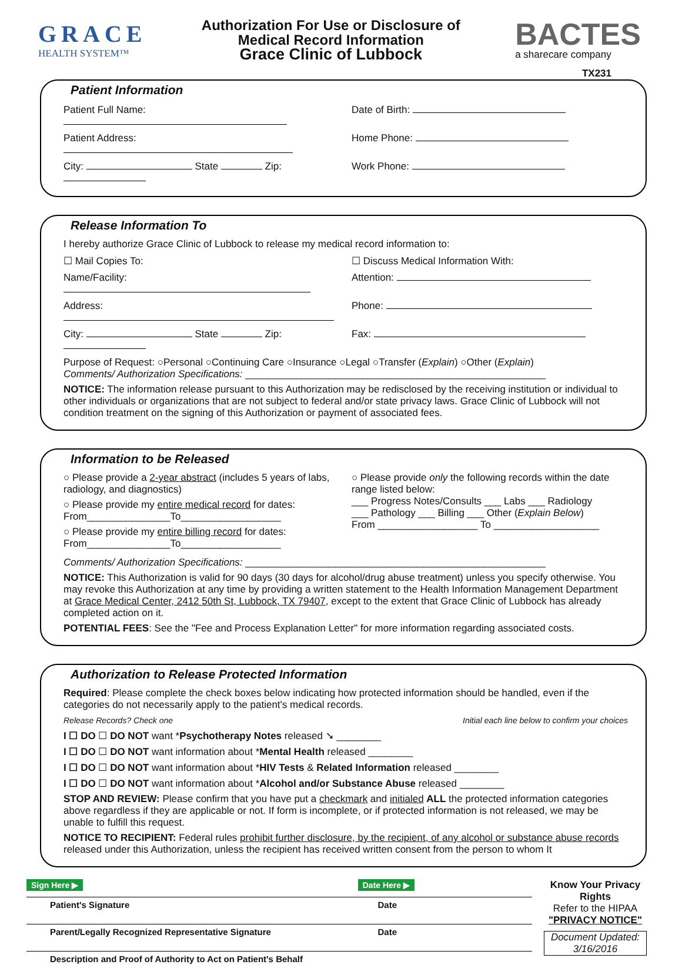GRACE
HEALTH SYSTEM™
Authorization For Use or Disclosure of
Medical Record Information
Grace Clinic of Lubbock
BACTES
a sharecare company
TX231
Patient Information
Patient Full Name: Date of Birth:
Patient Address: Home Phone:
City: State Zip: Work Phone:
Release Information To
I hereby authorize Grace Clinic of Lubbock to release my medical record information to:
☐ Mail Copies To: ☐ Discuss Medical Information With:
Name/Facility: Attention:
Address: Phone:
City: State Zip: Fax:
Purpose of Request: ○Personal ○Continuing Care ○Insurance ○Legal ○Transfer (Explain) ○Other (Explain)
Comments/ Authorization Specifications: ______________________________________________________
NOTICE: The information release pursuant to this Authorization may be redisclosed by the receiving institution or individual to other individuals or organizations that are not subject to federal and/or state privacy laws. Grace Clinic of Lubbock will not condition treatment on the signing of this Authorization or payment of associated fees.
Information to be Released
○ Please provide a 2-year abstract (includes 5 years of labs, radiology, and diagnostics)
○ Please provide my entire medical record for dates: From_______________To__________________
○ Please provide my entire billing record for dates: From_______________To__________________
○ Please provide only the following records within the date range listed below:
___ Progress Notes/Consults ___ Labs ___ Radiology
___ Pathology ___ Billing ___ Other (Explain Below)
From __________________ To ___________________
Comments/ Authorization Specifications: ______________________________________________________
NOTICE: This Authorization is valid for 90 days (30 days for alcohol/drug abuse treatment) unless you specify otherwise. You may revoke this Authorization at any time by providing a written statement to the Health Information Management Department at Grace Medical Center, 2412 50th St, Lubbock, TX 79407, except to the extent that Grace Clinic of Lubbock has already completed action on it.
POTENTIAL FEES: See the "Fee and Process Explanation Letter" for more information regarding associated costs.
Authorization to Release Protected Information
Required: Please complete the check boxes below indicating how protected information should be handled, even if the categories do not necessarily apply to the patient's medical records.
Release Records? Check one Initial each line below to confirm your choices
I ☐ DO ☐ DO NOT want *Psychotherapy Notes released ➘ ________
I ☐ DO ☐ DO NOT want information about *Mental Health released ________
I ☐ DO ☐ DO NOT want information about *HIV Tests & Related Information released ________
I ☐ DO ☐ DO NOT want information about *Alcohol and/or Substance Abuse released ________
STOP AND REVIEW: Please confirm that you have put a checkmark and initialed ALL the protected information categories above regardless if they are applicable or not. If form is incomplete, or if protected information is not released, we may be unable to fulfill this request.
NOTICE TO RECIPIENT: Federal rules prohibit further disclosure, by the recipient, of any alcohol or substance abuse records released under this Authorization, unless the recipient has received written consent from the person to whom It
Sign Here ▶ Date Here ▶
Patient's Signature Date
Parent/Legally Recognized Representative Signature Date
Description and Proof of Authority to Act on Patient's Behalf
Know Your Privacy Rights
Refer to the HIPAA
"PRIVACY NOTICE"
Document Updated:
3/16/2016